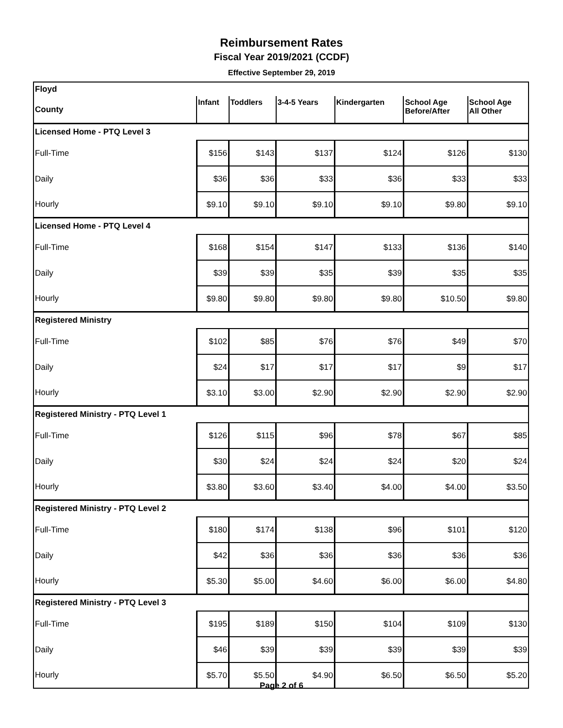Reimbursement Rates
Fiscal Year 2019/2021 (CCDF)
Effective September 29, 2019
| Floyd | | | | | | |
| County | Infant | Toddlers | 3-4-5 Years | Kindergarten | School Age Before/After | School Age All Other |
| Licensed Home - PTQ Level 3 | | | | | | |
| Full-Time | $156 | $143 | $137 | $124 | $126 | $130 |
| Daily | $36 | $36 | $33 | $36 | $33 | $33 |
| Hourly | $9.10 | $9.10 | $9.10 | $9.10 | $9.80 | $9.10 |
| Licensed Home - PTQ Level 4 | | | | | | |
| Full-Time | $168 | $154 | $147 | $133 | $136 | $140 |
| Daily | $39 | $39 | $35 | $39 | $35 | $35 |
| Hourly | $9.80 | $9.80 | $9.80 | $9.80 | $10.50 | $9.80 |
| Registered Ministry | | | | | | |
| Full-Time | $102 | $85 | $76 | $76 | $49 | $70 |
| Daily | $24 | $17 | $17 | $17 | $9 | $17 |
| Hourly | $3.10 | $3.00 | $2.90 | $2.90 | $2.90 | $2.90 |
| Registered Ministry - PTQ Level 1 | | | | | | |
| Full-Time | $126 | $115 | $96 | $78 | $67 | $85 |
| Daily | $30 | $24 | $24 | $24 | $20 | $24 |
| Hourly | $3.80 | $3.60 | $3.40 | $4.00 | $4.00 | $3.50 |
| Registered Ministry - PTQ Level 2 | | | | | | |
| Full-Time | $180 | $174 | $138 | $96 | $101 | $120 |
| Daily | $42 | $36 | $36 | $36 | $36 | $36 |
| Hourly | $5.30 | $5.00 | $4.60 | $6.00 | $6.00 | $4.80 |
| Registered Ministry - PTQ Level 3 | | | | | | |
| Full-Time | $195 | $189 | $150 | $104 | $109 | $130 |
| Daily | $46 | $39 | $39 | $39 | $39 | $39 |
| Hourly | $5.70 | $5.50 | $4.90 | $6.50 | $6.50 | $5.20 |
Page 2 of 6